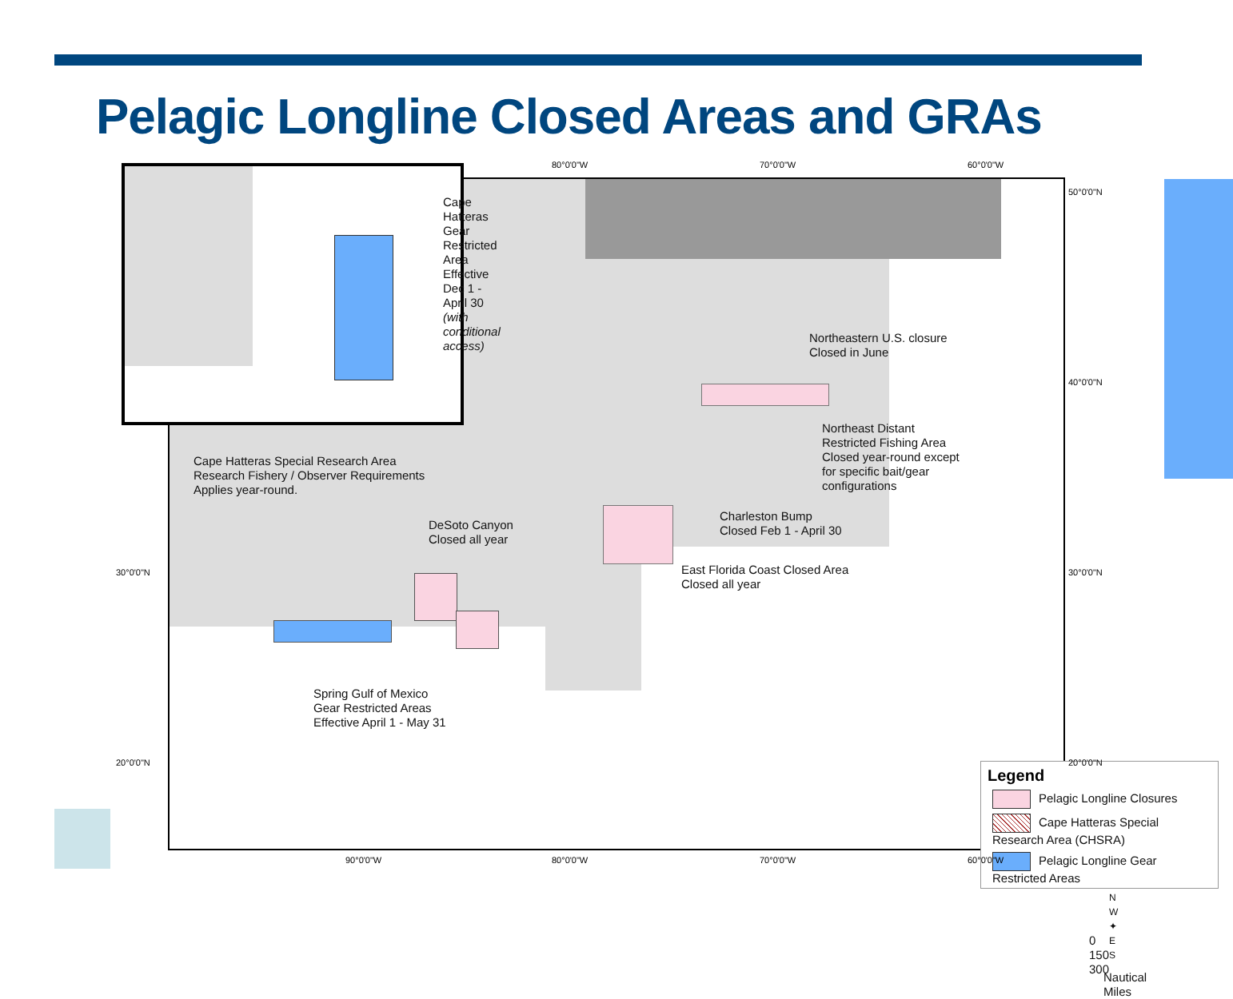Pelagic Longline Closed Areas and GRAs
Northeastern U.S. closure
Closed in June
Northeast Distant
Restricted Fishing Area
Closed year-round except
for specific bait/gear
configurations
Charleston Bump
Closed Feb 1 - April 30
East Florida Coast Closed Area
Closed all year
DeSoto Canyon
Closed all year
Spring Gulf of Mexico
Gear Restricted Areas
Effective April 1 - May 31
Legend
Pelagic Longline Closures
Cape Hatteras Special Research Area (CHSRA)
Pelagic Longline Gear Restricted Areas
N
W ✦ E
S
0 150 300
Nautical Miles
Cape Hatteras
Gear Restricted
Area Effective
Dec 1 - April 30
(with conditional access)
Cape Hatteras Special Research Area
Research Fishery / Observer Requirements
Applies year-round.
80°0'0"W 70°0'0"W 60°0'0"W
50°0'0"N
40°0'0"N
30°0'0"N
20°0'0"N
30°0'0"N
20°0'0"N
90°0'0"W 80°0'0"W 70°0'0"W 60°0'0"W